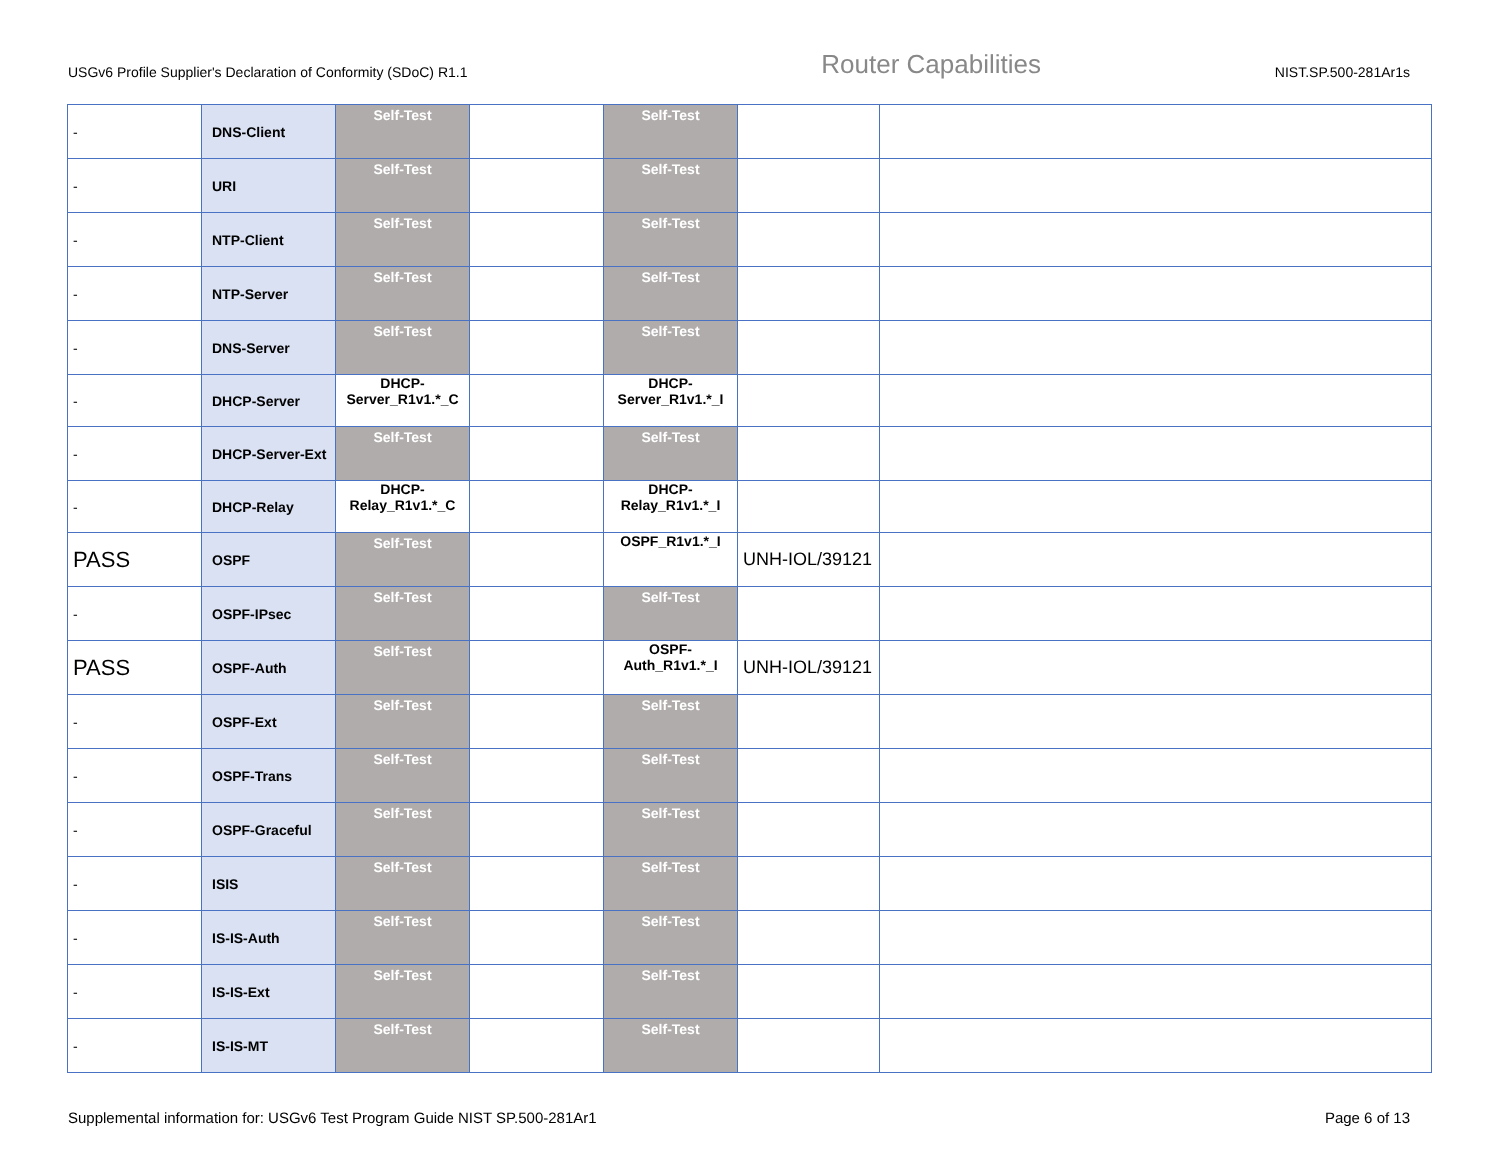USGv6 Profile Supplier's Declaration of Conformity (SDoC) R1.1 Router Capabilities NIST.SP.500-281Ar1s
| - | DNS-Client | Self-Test | | Self-Test | | |
| - | URI | Self-Test | | Self-Test | | |
| - | NTP-Client | Self-Test | | Self-Test | | |
| - | NTP-Server | Self-Test | | Self-Test | | |
| - | DNS-Server | Self-Test | | Self-Test | | |
| - | DHCP-Server | DHCP-Server_R1v1.*_C | | DHCP-Server_R1v1.*_I | | |
| - | DHCP-Server-Ext | Self-Test | | Self-Test | | |
| - | DHCP-Relay | DHCP-Relay_R1v1.*_C | | DHCP-Relay_R1v1.*_I | | |
| PASS | OSPF | Self-Test | | OSPF_R1v1.*_I | UNH-IOL/39121 | |
| - | OSPF-IPsec | Self-Test | | Self-Test | | |
| PASS | OSPF-Auth | Self-Test | | OSPF-Auth_R1v1.*_I | UNH-IOL/39121 | |
| - | OSPF-Ext | Self-Test | | Self-Test | | |
| - | OSPF-Trans | Self-Test | | Self-Test | | |
| - | OSPF-Graceful | Self-Test | | Self-Test | | |
| - | ISIS | Self-Test | | Self-Test | | |
| - | IS-IS-Auth | Self-Test | | Self-Test | | |
| - | IS-IS-Ext | Self-Test | | Self-Test | | |
| - | IS-IS-MT | Self-Test | | Self-Test | | |
Supplemental information for: USGv6 Test Program Guide NIST SP.500-281Ar1 Page 6 of 13